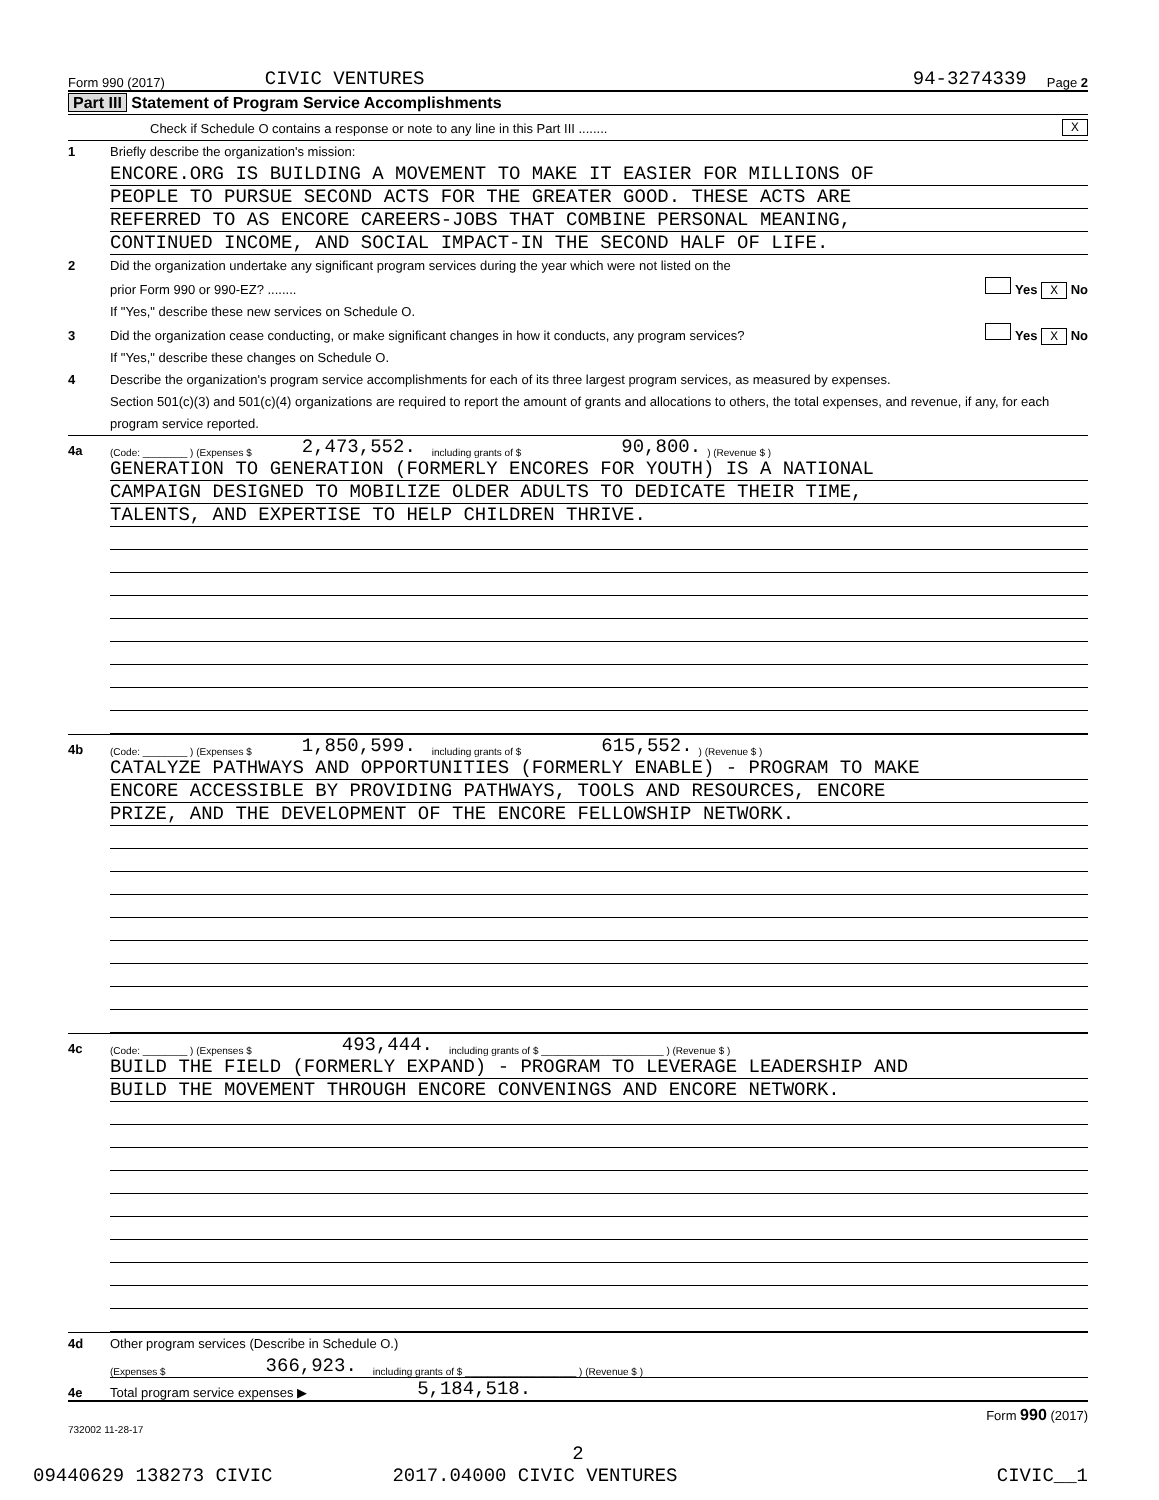Form 990 (2017) CIVIC VENTURES 94-3274339 Page 2
Part III Statement of Program Service Accomplishments
Check if Schedule O contains a response or note to any line in this Part III ........ X
1 Briefly describe the organization's mission:
ENCORE.ORG IS BUILDING A MOVEMENT TO MAKE IT EASIER FOR MILLIONS OF
PEOPLE TO PURSUE SECOND ACTS FOR THE GREATER GOOD. THESE ACTS ARE
REFERRED TO AS ENCORE CAREERS-JOBS THAT COMBINE PERSONAL MEANING,
CONTINUED INCOME, AND SOCIAL IMPACT-IN THE SECOND HALF OF LIFE.
2 Did the organization undertake any significant program services during the year which were not listed on the
prior Form 990 or 990-EZ? ........ Yes X No
If "Yes," describe these new services on Schedule O.
3 Did the organization cease conducting, or make significant changes in how it conducts, any program services? Yes X No
If "Yes," describe these changes on Schedule O.
4 Describe the organization's program service accomplishments for each of its three largest program services, as measured by expenses.
Section 501(c)(3) and 501(c)(4) organizations are required to report the amount of grants and allocations to others, the total expenses, and revenue, if any, for each program service reported.
4a (Code: ________ ) (Expenses $ 2,473,552. including grants of $ 90,800.) (Revenue $ )
GENERATION TO GENERATION (FORMERLY ENCORES FOR YOUTH) IS A NATIONAL
CAMPAIGN DESIGNED TO MOBILIZE OLDER ADULTS TO DEDICATE THEIR TIME,
TALENTS, AND EXPERTISE TO HELP CHILDREN THRIVE.
4b (Code: ________ ) (Expenses $ 1,850,599. including grants of $ 615,552.) (Revenue $ )
CATALYZE PATHWAYS AND OPPORTUNITIES (FORMERLY ENABLE) - PROGRAM TO MAKE
ENCORE ACCESSIBLE BY PROVIDING PATHWAYS, TOOLS AND RESOURCES, ENCORE
PRIZE, AND THE DEVELOPMENT OF THE ENCORE FELLOWSHIP NETWORK.
4c (Code: ________ ) (Expenses $ 493,444. including grants of $ ______________________ ) (Revenue $ )
BUILD THE FIELD (FORMERLY EXPAND) - PROGRAM TO LEVERAGE LEADERSHIP AND
BUILD THE MOVEMENT THROUGH ENCORE CONVENINGS AND ENCORE NETWORK.
4d Other program services (Describe in Schedule O.)
(Expenses $ 366,923. including grants of $ ____________________ ) (Revenue $ )
4e Total program service expenses ▶ 5,184,518.
Form 990 (2017)
732002 11-28-17
2
09440629 138273 CIVIC 2017.04000 CIVIC VENTURES CIVIC__1